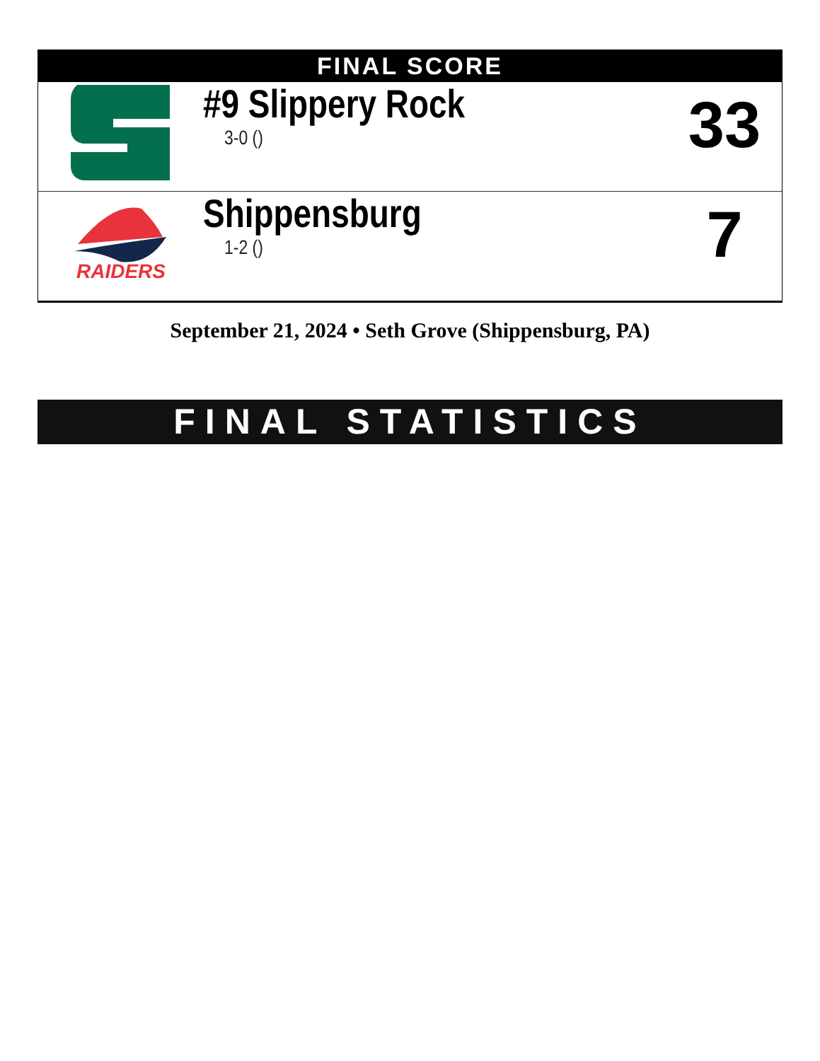FINAL SCORE
| | #9 Slippery Rock 3-0 () | 33 |
| RAIDERS | Shippensburg 1-2 () | 7 |
September 21, 2024 • Seth Grove (Shippensburg, PA)
FINAL STATISTICS